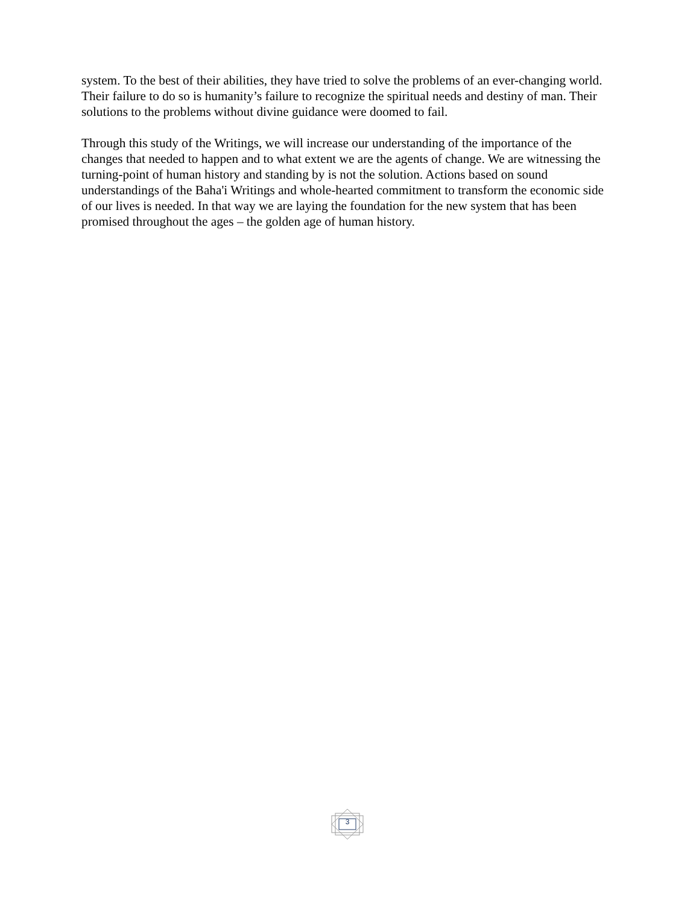system. To the best of their abilities, they have tried to solve the problems of an ever-changing world. Their failure to do so is humanity’s failure to recognize the spiritual needs and destiny of man. Their solutions to the problems without divine guidance were doomed to fail.
Through this study of the Writings, we will increase our understanding of the importance of the changes that needed to happen and to what extent we are the agents of change. We are witnessing the turning-point of human history and standing by is not the solution. Actions based on sound understandings of the Baha'i Writings and whole-hearted commitment to transform the economic side of our lives is needed. In that way we are laying the foundation for the new system that has been promised throughout the ages – the golden age of human history.
3